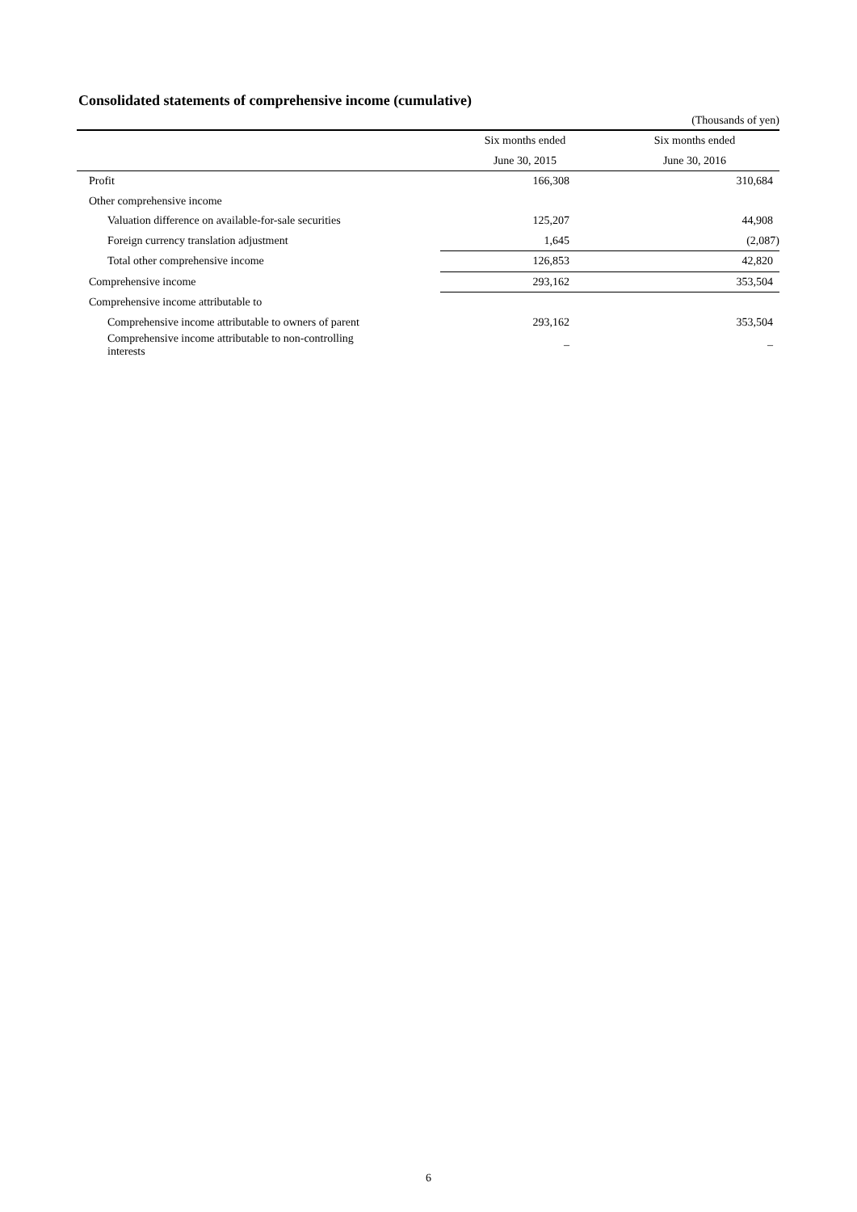Consolidated statements of comprehensive income (cumulative)
(Thousands of yen)
| | Six months ended | Six months ended |
| --- | --- | --- |
| | June 30, 2015 | June 30, 2016 |
| Profit | 166,308 | 310,684 |
| Other comprehensive income | | |
| Valuation difference on available-for-sale securities | 125,207 | 44,908 |
| Foreign currency translation adjustment | 1,645 | (2,087) |
| Total other comprehensive income | 126,853 | 42,820 |
| Comprehensive income | 293,162 | 353,504 |
| Comprehensive income attributable to | | |
| Comprehensive income attributable to owners of parent | 293,162 | 353,504 |
| Comprehensive income attributable to non-controlling interests | – | – |
6